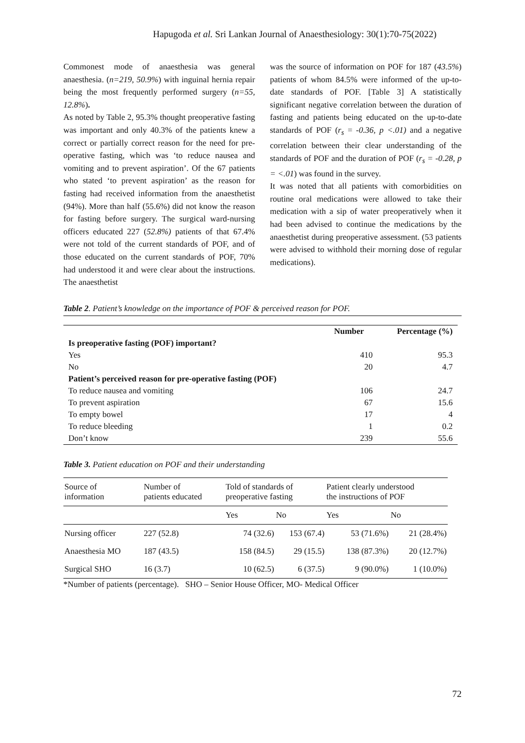Hapugoda et al. Sri Lankan Journal of Anaesthesiology: 30(1):70-75(2022)
Commonest mode of anaesthesia was general anaesthesia. (n=219, 50.9%) with inguinal hernia repair being the most frequently performed surgery (n=55, 12.8%).
As noted by Table 2, 95.3% thought preoperative fasting was important and only 40.3% of the patients knew a correct or partially correct reason for the need for pre-operative fasting, which was ‘to reduce nausea and vomiting and to prevent aspiration’. Of the 67 patients who stated ‘to prevent aspiration’ as the reason for fasting had received information from the anaesthetist (94%). More than half (55.6%) did not know the reason for fasting before surgery. The surgical ward-nursing officers educated 227 (52.8%) patients of that 67.4% were not told of the current standards of POF, and of those educated on the current standards of POF, 70% had understood it and were clear about the instructions. The anaesthetist
was the source of information on POF for 187 (43.5%) patients of whom 84.5% were informed of the up-to-date standards of POF. [Table 3] A statistically significant negative correlation between the duration of fasting and patients being educated on the up-to-date standards of POF (r<sub>s</sub> = -0.36, p <.01) and a negative correlation between their clear understanding of the standards of POF and the duration of POF (r<sub>s</sub> = -0.28, p = <.01) was found in the survey.
It was noted that all patients with comorbidities on routine oral medications were allowed to take their medication with a sip of water preoperatively when it had been advised to continue the medications by the anaesthetist during preoperative assessment. (53 patients were advised to withhold their morning dose of regular medications).
Table 2. Patient’s knowledge on the importance of POF & perceived reason for POF.
| | Number | Percentage (%) |
| --- | --- | --- |
| Is preoperative fasting (POF) important? | | |
| Yes | 410 | 95.3 |
| No | 20 | 4.7 |
| Patient’s perceived reason for pre-operative fasting (POF) | | |
| To reduce nausea and vomiting | 106 | 24.7 |
| To prevent aspiration | 67 | 15.6 |
| To empty bowel | 17 | 4 |
| To reduce bleeding | 1 | 0.2 |
| Don’t know | 239 | 55.6 |
Table 3. Patient education on POF and their understanding
| Source of information | Number of patients educated | Told of standards of preoperative fasting | | Patient clearly understood the instructions of POF | |
| | | Yes | No | Yes | No |
| Nursing officer | 227 (52.8) | 74 (32.6) | 153 (67.4) | 53 (71.6%) | 21 (28.4%) |
| Anaesthesia MO | 187 (43.5) | 158 (84.5) | 29 (15.5) | 138 (87.3%) | 20 (12.7%) |
| Surgical SHO | 16 (3.7) | 10 (62.5) | 6 (37.5) | 9 (90.0%) | 1 (10.0%) |
*Number of patients (percentage). SHO – Senior House Officer, MO- Medical Officer
72